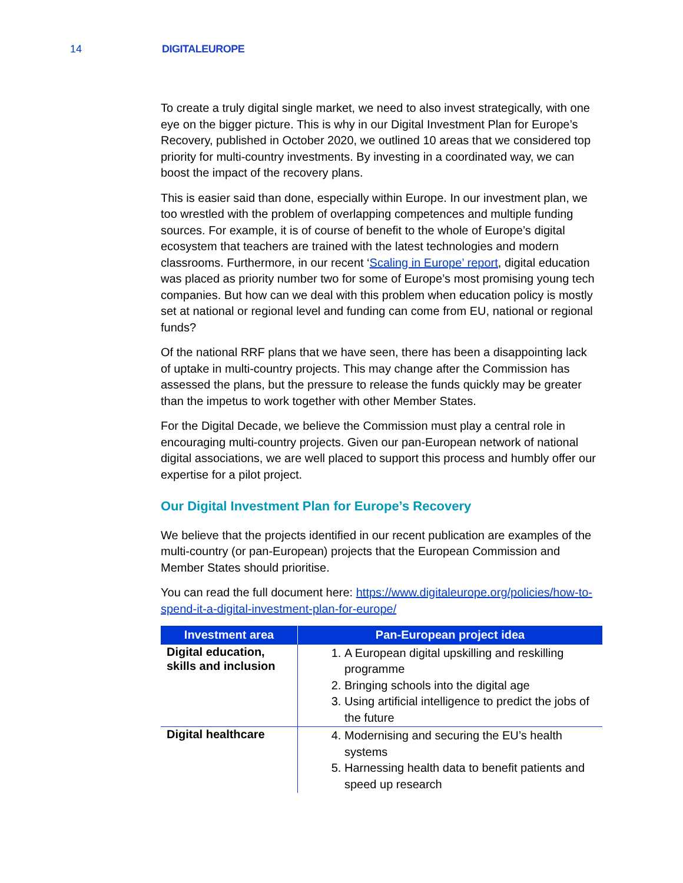14 DIGITALEUROPE
To create a truly digital single market, we need to also invest strategically, with one eye on the bigger picture. This is why in our Digital Investment Plan for Europe’s Recovery, published in October 2020, we outlined 10 areas that we considered top priority for multi-country investments. By investing in a coordinated way, we can boost the impact of the recovery plans.
This is easier said than done, especially within Europe. In our investment plan, we too wrestled with the problem of overlapping competences and multiple funding sources. For example, it is of course of benefit to the whole of Europe’s digital ecosystem that teachers are trained with the latest technologies and modern classrooms. Furthermore, in our recent ‘Scaling in Europe’ report, digital education was placed as priority number two for some of Europe’s most promising young tech companies. But how can we deal with this problem when education policy is mostly set at national or regional level and funding can come from EU, national or regional funds?
Of the national RRF plans that we have seen, there has been a disappointing lack of uptake in multi-country projects. This may change after the Commission has assessed the plans, but the pressure to release the funds quickly may be greater than the impetus to work together with other Member States.
For the Digital Decade, we believe the Commission must play a central role in encouraging multi-country projects. Given our pan-European network of national digital associations, we are well placed to support this process and humbly offer our expertise for a pilot project.
Our Digital Investment Plan for Europe’s Recovery
We believe that the projects identified in our recent publication are examples of the multi-country (or pan-European) projects that the European Commission and Member States should prioritise.
You can read the full document here: https://www.digitaleurope.org/policies/how-to-spend-it-a-digital-investment-plan-for-europe/
| Investment area | Pan-European project idea |
| --- | --- |
| Digital education, skills and inclusion | 1. A European digital upskilling and reskilling programme 2. Bringing schools into the digital age 3. Using artificial intelligence to predict the jobs of the future |
| Digital healthcare | 4. Modernising and securing the EU’s health systems 5. Harnessing health data to benefit patients and speed up research |